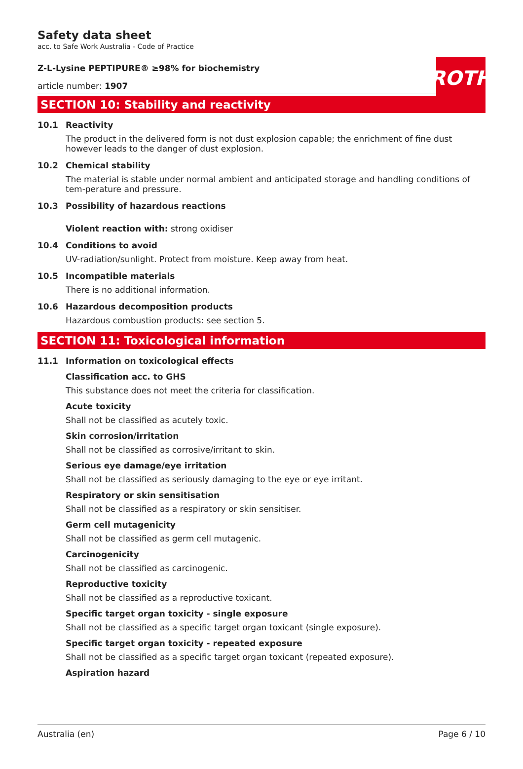ROTH
Safety data sheet
acc. to Safe Work Australia - Code of Practice
Z-L-Lysine PEPTIPURE® ≥98% for biochemistry
article number: 1907
SECTION 10: Stability and reactivity
10.1 Reactivity
The product in the delivered form is not dust explosion capable; the enrichment of fine dust however leads to the danger of dust explosion.
10.2 Chemical stability
The material is stable under normal ambient and anticipated storage and handling conditions of tem-perature and pressure.
10.3 Possibility of hazardous reactions
Violent reaction with: strong oxidiser
10.4 Conditions to avoid
UV-radiation/sunlight. Protect from moisture. Keep away from heat.
10.5 Incompatible materials
There is no additional information.
10.6 Hazardous decomposition products
Hazardous combustion products: see section 5.
SECTION 11: Toxicological information
11.1 Information on toxicological effects
Classification acc. to GHS
This substance does not meet the criteria for classification.
Acute toxicity
Shall not be classified as acutely toxic.
Skin corrosion/irritation
Shall not be classified as corrosive/irritant to skin.
Serious eye damage/eye irritation
Shall not be classified as seriously damaging to the eye or eye irritant.
Respiratory or skin sensitisation
Shall not be classified as a respiratory or skin sensitiser.
Germ cell mutagenicity
Shall not be classified as germ cell mutagenic.
Carcinogenicity
Shall not be classified as carcinogenic.
Reproductive toxicity
Shall not be classified as a reproductive toxicant.
Specific target organ toxicity - single exposure
Shall not be classified as a specific target organ toxicant (single exposure).
Specific target organ toxicity - repeated exposure
Shall not be classified as a specific target organ toxicant (repeated exposure).
Aspiration hazard
Australia (en) Page 6 / 10